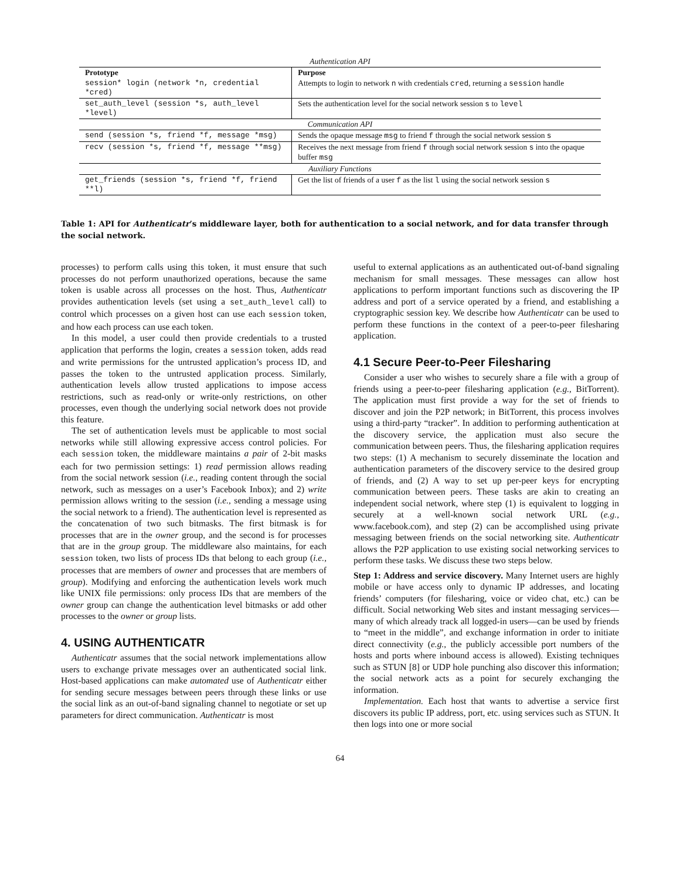| Authentication API | |
| Prototype | Purpose |
| session* login (network *n, credential *cred) | Attempts to login to network n with credentials cred , returning a session handle |
| set_auth_level (session *s, auth_level *level) | Sets the authentication level for the social network session s to level |
| Communication API | |
| send (session *s, friend *f, message *msg) | Sends the opaque message msg to friend f through the social network session s |
| recv (session *s, friend *f, message **msg) | Receives the next message from friend f through social network session s into the opaque buffer msg |
| Auxiliary Functions | |
| get_friends (session *s, friend *f, friend **l) | Get the list of friends of a user f as the list l using the social network session s |
Table 1: API for Authenticatr’s middleware layer, both for authentication to a social network, and for data transfer through the social network.
processes) to perform calls using this token, it must ensure that such processes do not perform unauthorized operations, because the same token is usable across all processes on the host. Thus, Authenticatr provides authentication levels (set using a set_auth_level call) to control which processes on a given host can use each session token, and how each process can use each token.
In this model, a user could then provide credentials to a trusted application that performs the login, creates a session token, adds read and write permissions for the untrusted application’s process ID, and passes the token to the untrusted application process. Similarly, authentication levels allow trusted applications to impose access restrictions, such as read-only or write-only restrictions, on other processes, even though the underlying social network does not provide this feature.
The set of authentication levels must be applicable to most social networks while still allowing expressive access control policies. For each session token, the middleware maintains a pair of 2-bit masks each for two permission settings: 1) read permission allows reading from the social network session (i.e., reading content through the social network, such as messages on a user’s Facebook Inbox); and 2) write permission allows writing to the session (i.e., sending a message using the social network to a friend). The authentication level is represented as the concatenation of two such bitmasks. The first bitmask is for processes that are in the owner group, and the second is for processes that are in the group group. The middleware also maintains, for each session token, two lists of process IDs that belong to each group (i.e., processes that are members of owner and processes that are members of group). Modifying and enforcing the authentication levels work much like UNIX file permissions: only process IDs that are members of the owner group can change the authentication level bitmasks or add other processes to the owner or group lists.
4. USING AUTHENTICATR
Authenticatr assumes that the social network implementations allow users to exchange private messages over an authenticated social link. Host-based applications can make automated use of Authenticatr either for sending secure messages between peers through these links or use the social link as an out-of-band signaling channel to negotiate or set up parameters for direct communication. Authenticatr is most
useful to external applications as an authenticated out-of-band signaling mechanism for small messages. These messages can allow host applications to perform important functions such as discovering the IP address and port of a service operated by a friend, and establishing a cryptographic session key. We describe how Authenticatr can be used to perform these functions in the context of a peer-to-peer filesharing application.
4.1 Secure Peer-to-Peer Filesharing
Consider a user who wishes to securely share a file with a group of friends using a peer-to-peer filesharing application (e.g., BitTorrent). The application must first provide a way for the set of friends to discover and join the P2P network; in BitTorrent, this process involves using a third-party “tracker”. In addition to performing authentication at the discovery service, the application must also secure the communication between peers. Thus, the filesharing application requires two steps: (1) A mechanism to securely disseminate the location and authentication parameters of the discovery service to the desired group of friends, and (2) A way to set up per-peer keys for encrypting communication between peers. These tasks are akin to creating an independent social network, where step (1) is equivalent to logging in securely at a well-known social network URL (e.g., www.facebook.com), and step (2) can be accomplished using private messaging between friends on the social networking site. Authenticatr allows the P2P application to use existing social networking services to perform these tasks. We discuss these two steps below.
Step 1: Address and service discovery. Many Internet users are highly mobile or have access only to dynamic IP addresses, and locating friends’ computers (for filesharing, voice or video chat, etc.) can be difficult. Social networking Web sites and instant messaging services—many of which already track all logged-in users—can be used by friends to “meet in the middle”, and exchange information in order to initiate direct connectivity (e.g., the publicly accessible port numbers of the hosts and ports where inbound access is allowed). Existing techniques such as STUN [8] or UDP hole punching also discover this information; the social network acts as a point for securely exchanging the information.
Implementation. Each host that wants to advertise a service first discovers its public IP address, port, etc. using services such as STUN. It then logs into one or more social
64